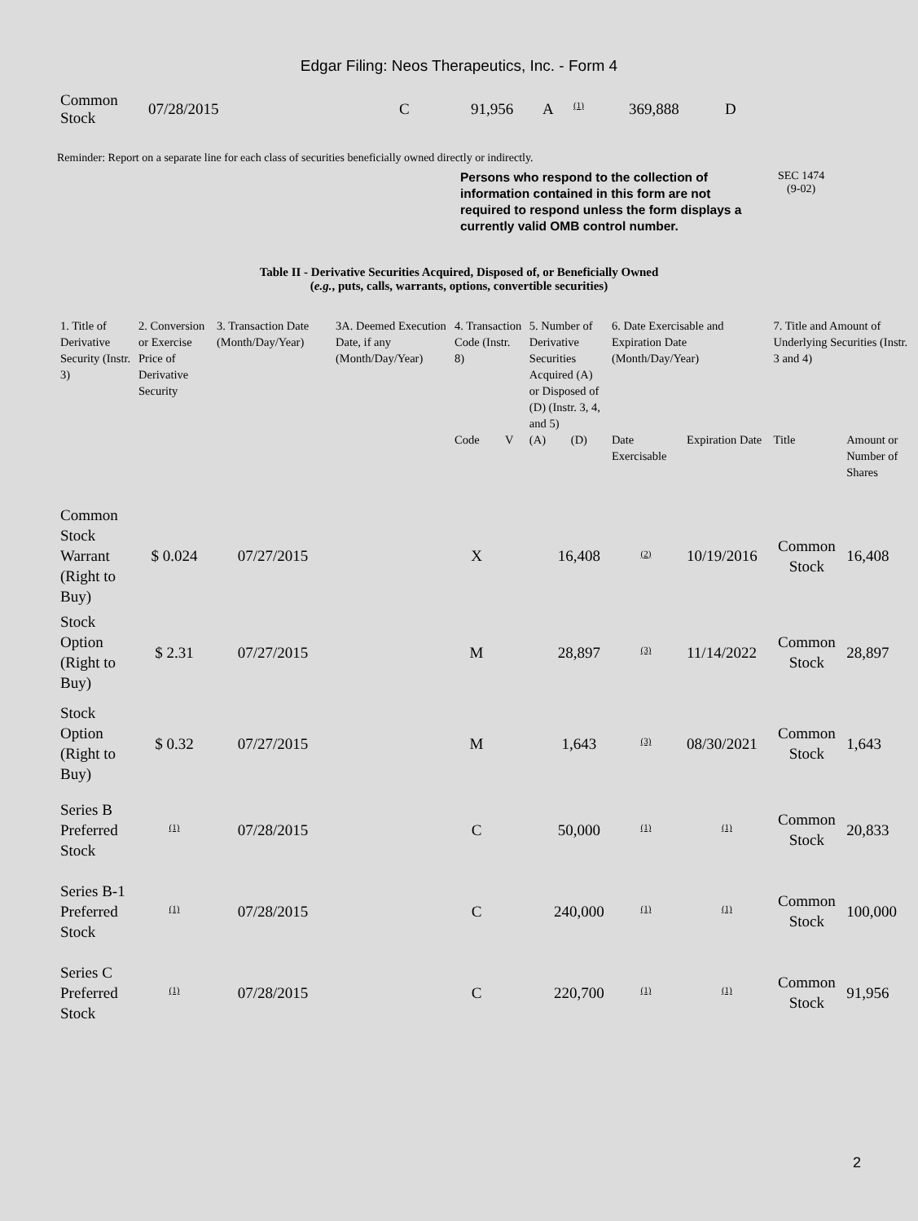Edgar Filing: Neos Therapeutics, Inc. - Form 4
| Common Stock | 07/28/2015 | C | 91,956 | A | <sup>(1)</sup> | 369,888 | D |
Reminder: Report on a separate line for each class of securities beneficially owned directly or indirectly.
Persons who respond to the collection of information contained in this form are not required to respond unless the form displays a currently valid OMB control number.
SEC 1474
(9-02)
Table II - Derivative Securities Acquired, Disposed of, or Beneficially Owned
(e.g., puts, calls, warrants, options, convertible securities)
| 1. Title of Derivative Security (Instr. 3) | 2. Conversion or Exercise Price of Derivative Security | 3. Transaction Date (Month/Day/Year) | 3A. Deemed Execution Date, if any (Month/Day/Year) | 4. Transaction Code (Instr. 8) | | 5. Number of Derivative Securities Acquired (A) or Disposed of (D) (Instr. 3, 4, and 5) | | 6. Date Exercisable and Expiration Date (Month/Day/Year) | | 7. Title and Amount of Underlying Securities (Instr. 3 and 4) | |
| --- | --- | --- | --- | --- | --- | --- | --- | --- | --- | --- | --- |
| | | | | Code | V | (A) | (D) | Date Exercisable | Expiration Date | Title | Amount or Number of Shares |
| Common Stock Warrant (Right to Buy) | $ 0.024 | 07/27/2015 | | X | | | 16,408 | <sup>(2)</sup> | 10/19/2016 | Common Stock | 16,408 |
| Stock Option (Right to Buy) | $ 2.31 | 07/27/2015 | | M | | | 28,897 | <sup>(3)</sup> | 11/14/2022 | Common Stock | 28,897 |
| Stock Option (Right to Buy) | $ 0.32 | 07/27/2015 | | M | | | 1,643 | <sup>(3)</sup> | 08/30/2021 | Common Stock | 1,643 |
| Series B Preferred Stock | <sup>(1)</sup> | 07/28/2015 | | C | | | 50,000 | <sup>(1)</sup> | <sup>(1)</sup> | Common Stock | 20,833 |
| Series B-1 Preferred Stock | <sup>(1)</sup> | 07/28/2015 | | C | | | 240,000 | <sup>(1)</sup> | <sup>(1)</sup> | Common Stock | 100,000 |
| Series C Preferred Stock | <sup>(1)</sup> | 07/28/2015 | | C | | | 220,700 | <sup>(1)</sup> | <sup>(1)</sup> | Common Stock | 91,956 |
2